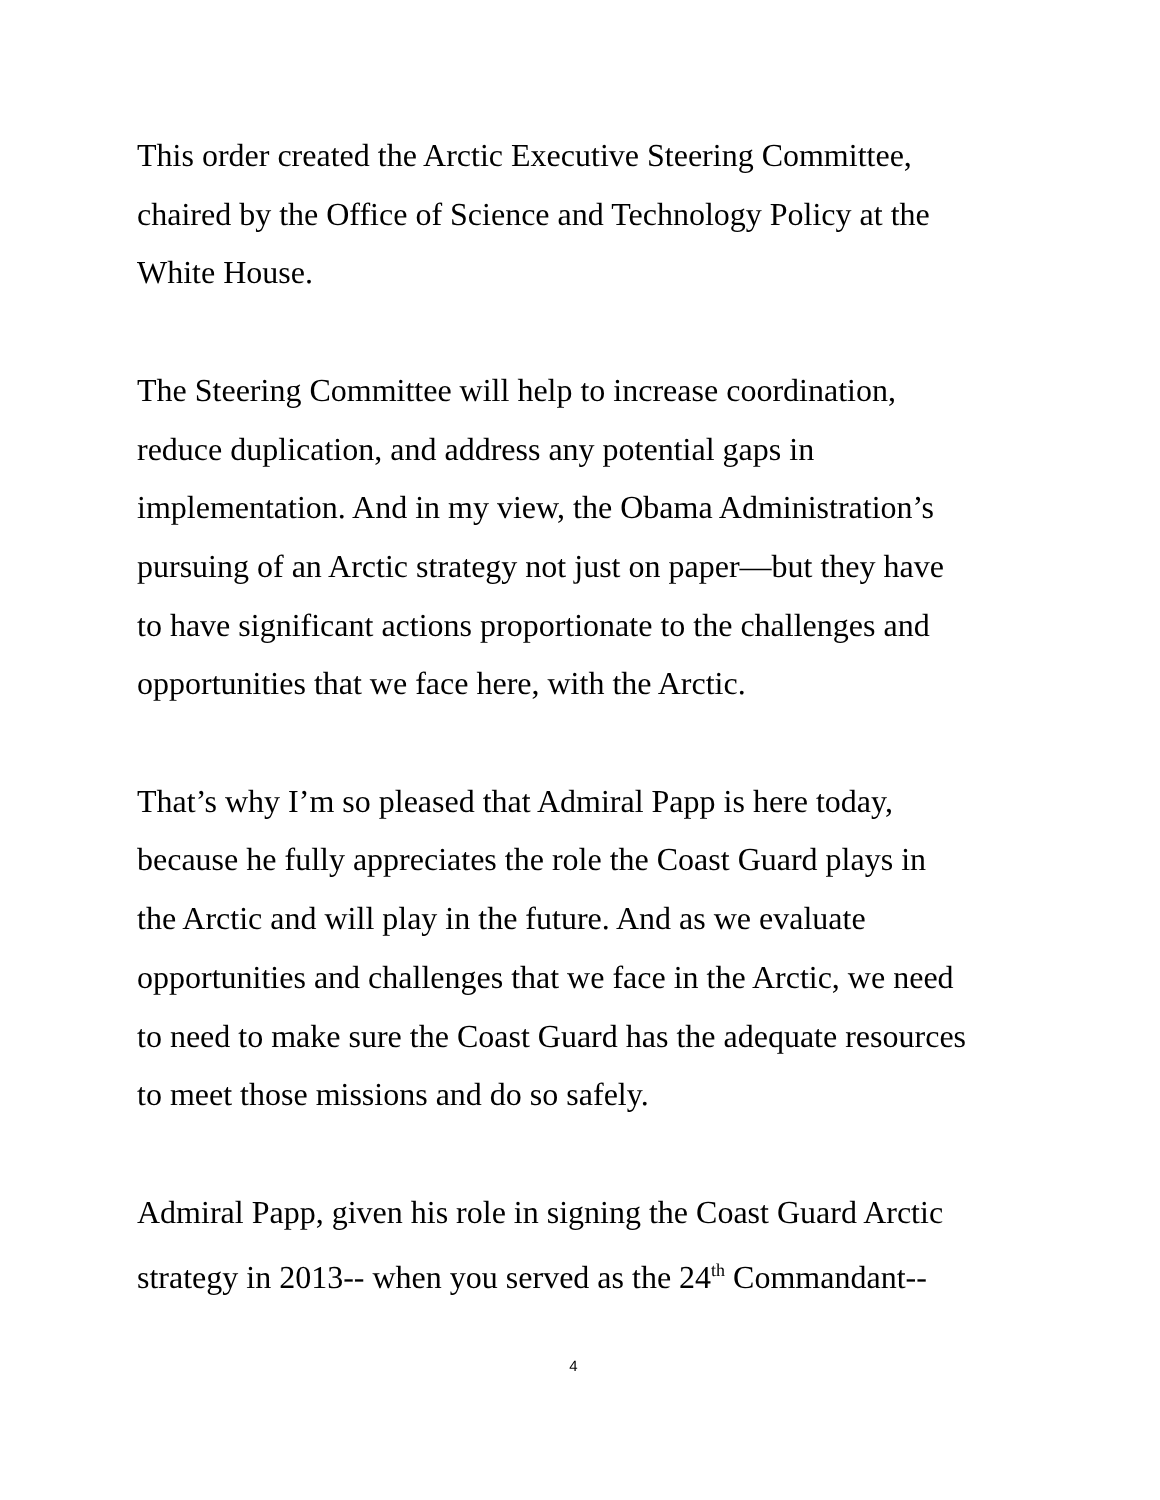This order created the Arctic Executive Steering Committee,
chaired by the Office of Science and Technology Policy at the
White House.
The Steering Committee will help to increase coordination,
reduce duplication, and address any potential gaps in
implementation. And in my view, the Obama Administration’s
pursuing of an Arctic strategy not just on paper—but they have
to have significant actions proportionate to the challenges and
opportunities that we face here, with the Arctic.
That’s why I’m so pleased that Admiral Papp is here today,
because he fully appreciates the role the Coast Guard plays in
the Arctic and will play in the future. And as we evaluate
opportunities and challenges that we face in the Arctic, we need
to need to make sure the Coast Guard has the adequate resources
to meet those missions and do so safely.
Admiral Papp, given his role in signing the Coast Guard Arctic
strategy in 2013-- when you served as the 24<sup>th</sup> Commandant--
4